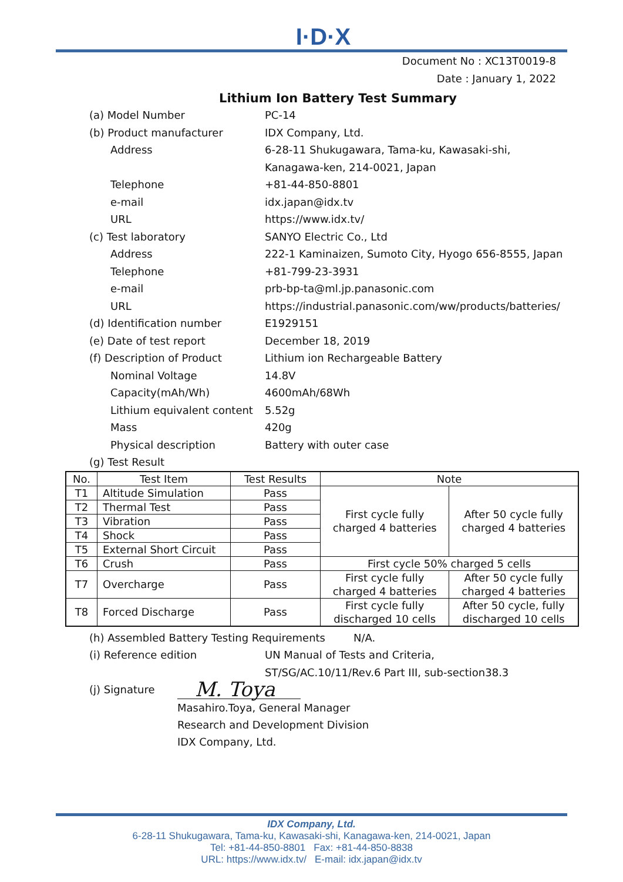I·D·X
Document No : XC13T0019-8
Date : January 1, 2022
Lithium Ion Battery Test Summary
(a) Model Number PC-14
(b) Product manufacturer IDX Company, Ltd.
Address 6-28-11 Shukugawara, Tama-ku, Kawasaki-shi,
Kanagawa-ken, 214-0021, Japan
Telephone +81-44-850-8801
e-mail idx.japan@idx.tv
URL https://www.idx.tv/
(c) Test laboratory SANYO Electric Co., Ltd
Address 222-1 Kaminaizen, Sumoto City, Hyogo 656-8555, Japan
Telephone +81-799-23-3931
e-mail prb-bp-ta@ml.jp.panasonic.com
URL https://industrial.panasonic.com/ww/products/batteries/
(d) Identification number E1929151
(e) Date of test report December 18, 2019
(f) Description of Product Lithium ion Rechargeable Battery
Nominal Voltage 14.8V
Capacity(mAh/Wh) 4600mAh/68Wh
Lithium equivalent content
5.52g
Mass 420g
Physical description Battery with outer case
(g) Test Result
| No. | Test Item | Test Results | Note | |
| --- | --- | --- | --- | --- |
| T1 | Altitude Simulation | Pass | First cycle fully charged 4 batteries | After 50 cycle fully charged 4 batteries |
| T2 | Thermal Test | Pass | | |
| T3 | Vibration | Pass | | |
| T4 | Shock | Pass | | |
| T5 | External Short Circuit | Pass | | |
| T6 | Crush | Pass | First cycle 50% charged 5 cells | |
| T7 | Overcharge | Pass | First cycle fully charged 4 batteries | After 50 cycle fully charged 4 batteries |
| T8 | Forced Discharge | Pass | First cycle fully discharged 10 cells | After 50 cycle, fully discharged 10 cells |
(h) Assembled Battery Testing Requirements
N/A.
(i) Reference edition UN Manual of Tests and Criteria,
ST/SG/AC.10/11/Rev.6 Part III, sub-section38.3
(j) Signature
M. Toya
Masahiro.Toya, General Manager
Research and Development Division
IDX Company, Ltd.
IDX Company, Ltd.
6-28-11 Shukugawara, Tama-ku, Kawasaki-shi, Kanagawa-ken, 214-0021, Japan
Tel: +81-44-850-8801 Fax: +81-44-850-8838
URL: https://www.idx.tv/ E-mail: idx.japan@idx.tv